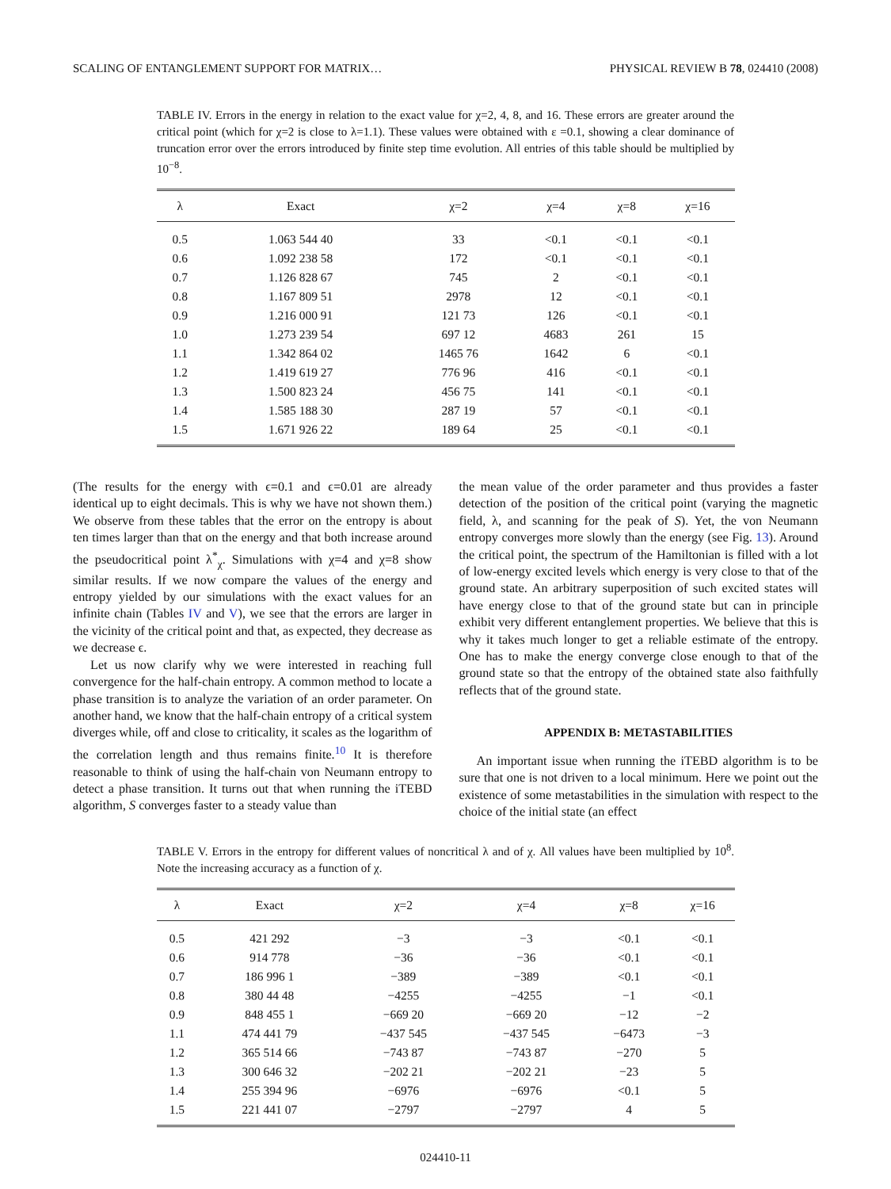SCALING OF ENTANGLEMENT SUPPORT FOR MATRIX… PHYSICAL REVIEW B 78, 024410 (2008)
TABLE IV. Errors in the energy in relation to the exact value for χ=2, 4, 8, and 16. These errors are greater around the critical point (which for χ=2 is close to λ=1.1). These values were obtained with ε =0.1, showing a clear dominance of truncation error over the errors introduced by finite step time evolution. All entries of this table should be multiplied by 10<sup>−8</sup>.
| λ | Exact | χ=2 | χ=4 | χ=8 | χ=16 |
| --- | --- | --- | --- | --- | --- |
| 0.5 | 1.063 544 40 | 33 | <0.1 | <0.1 | <0.1 |
| 0.6 | 1.092 238 58 | 172 | <0.1 | <0.1 | <0.1 |
| 0.7 | 1.126 828 67 | 745 | 2 | <0.1 | <0.1 |
| 0.8 | 1.167 809 51 | 2978 | 12 | <0.1 | <0.1 |
| 0.9 | 1.216 000 91 | 121 73 | 126 | <0.1 | <0.1 |
| 1.0 | 1.273 239 54 | 697 12 | 4683 | 261 | 15 |
| 1.1 | 1.342 864 02 | 1465 76 | 1642 | 6 | <0.1 |
| 1.2 | 1.419 619 27 | 776 96 | 416 | <0.1 | <0.1 |
| 1.3 | 1.500 823 24 | 456 75 | 141 | <0.1 | <0.1 |
| 1.4 | 1.585 188 30 | 287 19 | 57 | <0.1 | <0.1 |
| 1.5 | 1.671 926 22 | 189 64 | 25 | <0.1 | <0.1 |
(The results for the energy with ϵ=0.1 and ϵ=0.01 are already identical up to eight decimals. This is why we have not shown them.) We observe from these tables that the error on the entropy is about ten times larger than that on the energy and that both increase around the pseudocritical point λ<sup>*</sup><sub>χ</sub>. Simulations with χ=4 and χ=8 show similar results. If we now compare the values of the energy and entropy yielded by our simulations with the exact values for an infinite chain (Tables IV and V), we see that the errors are larger in the vicinity of the critical point and that, as expected, they decrease as we decrease ϵ.
Let us now clarify why we were interested in reaching full convergence for the half-chain entropy. A common method to locate a phase transition is to analyze the variation of an order parameter. On another hand, we know that the half-chain entropy of a critical system diverges while, off and close to criticality, it scales as the logarithm of the correlation length and thus remains finite.<sup>10</sup> It is therefore reasonable to think of using the half-chain von Neumann entropy to detect a phase transition. It turns out that when running the iTEBD algorithm, S converges faster to a steady value than
the mean value of the order parameter and thus provides a faster detection of the position of the critical point (varying the magnetic field, λ, and scanning for the peak of S). Yet, the von Neumann entropy converges more slowly than the energy (see Fig. 13). Around the critical point, the spectrum of the Hamiltonian is filled with a lot of low-energy excited levels which energy is very close to that of the ground state. An arbitrary superposition of such excited states will have energy close to that of the ground state but can in principle exhibit very different entanglement properties. We believe that this is why it takes much longer to get a reliable estimate of the entropy. One has to make the energy converge close enough to that of the ground state so that the entropy of the obtained state also faithfully reflects that of the ground state.
APPENDIX B: METASTABILITIES
An important issue when running the iTEBD algorithm is to be sure that one is not driven to a local minimum. Here we point out the existence of some metastabilities in the simulation with respect to the choice of the initial state (an effect
TABLE V. Errors in the entropy for different values of noncritical λ and of χ. All values have been multiplied by 10<sup>8</sup>. Note the increasing accuracy as a function of χ.
| λ | Exact | χ=2 | χ=4 | χ=8 | χ=16 |
| --- | --- | --- | --- | --- | --- |
| 0.5 | 421 292 | −3 | −3 | <0.1 | <0.1 |
| 0.6 | 914 778 | −36 | −36 | <0.1 | <0.1 |
| 0.7 | 186 996 1 | −389 | −389 | <0.1 | <0.1 |
| 0.8 | 380 44 48 | −4255 | −4255 | −1 | <0.1 |
| 0.9 | 848 455 1 | −669 20 | −669 20 | −12 | −2 |
| 1.1 | 474 441 79 | −437 545 | −437 545 | −6473 | −3 |
| 1.2 | 365 514 66 | −743 87 | −743 87 | −270 | 5 |
| 1.3 | 300 646 32 | −202 21 | −202 21 | −23 | 5 |
| 1.4 | 255 394 96 | −6976 | −6976 | <0.1 | 5 |
| 1.5 | 221 441 07 | −2797 | −2797 | 4 | 5 |
024410-11